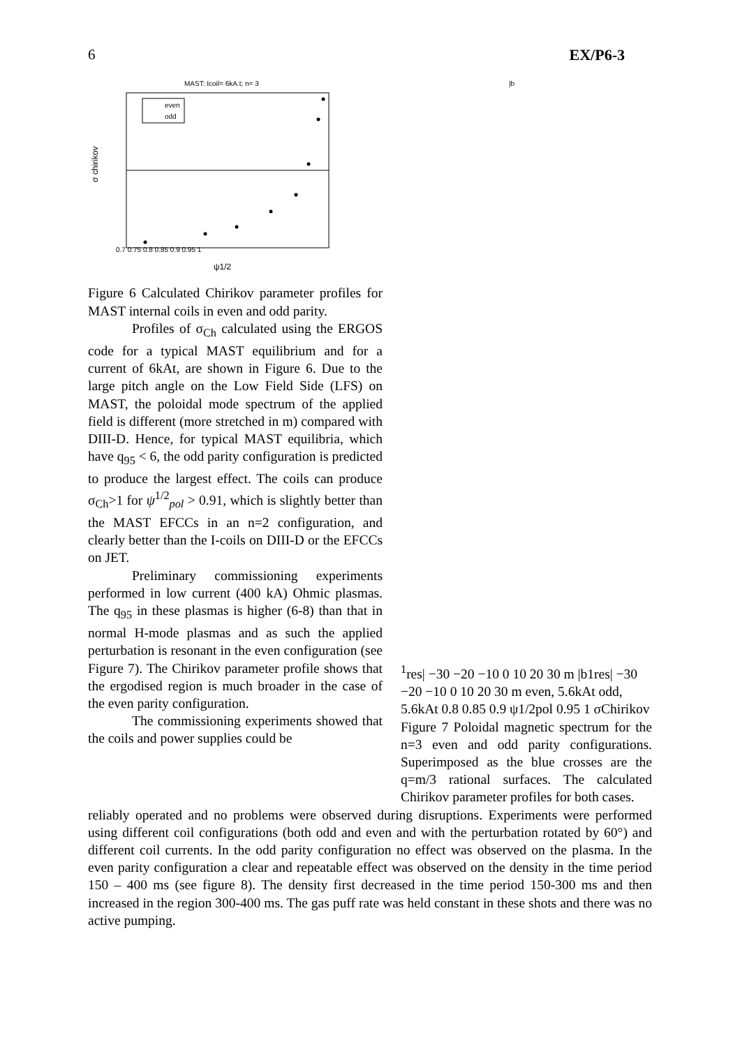6 EX/P6-3
MAST: Icoil= 6kA.t; n= 3
even
odd
σ chirikov
0.7 0.75 0.8 0.85 0.9 0.95 1
ψ1/2
Figure 6 Calculated Chirikov parameter profiles for MAST internal coils in even and odd parity.
Profiles of σ<sub>Ch</sub> calculated using the ERGOS code for a typical MAST equilibrium and for a current of 6kAt, are shown in Figure 6. Due to the large pitch angle on the Low Field Side (LFS) on MAST, the poloidal mode spectrum of the applied field is different (more stretched in m) compared with DIII-D. Hence, for typical MAST equilibria, which have q<sub>95</sub> < 6, the odd parity configuration is predicted to produce the largest effect. The coils can produce σ<sub>Ch</sub>>1 for ψ<sup>1/2</sup><sub>pol</sub> > 0.91, which is slightly better than the MAST EFCCs in an n=2 configuration, and clearly better than the I-coils on DIII-D or the EFCCs on JET.
Preliminary commissioning experiments performed in low current (400 kA) Ohmic plasmas. The q<sub>95</sub> in these plasmas is higher (6-8) than that in normal H-mode plasmas and as such the applied perturbation is resonant in the even configuration (see Figure 7). The Chirikov parameter profile shows that the ergodised region is much broader in the case of the even parity configuration.
The commissioning experiments showed that the coils and power supplies could be
|b1res|
−30 −20 −10 0 10 20 30
m
|b1res|
−30 −20 −10 0 10 20 30
m
even, 5.6kAt
odd, 5.6kAt
0.8 0.85 0.9 ψ1/2pol 0.95 1
σChirikov
Figure 7 Poloidal magnetic spectrum for the n=3 even and odd parity configurations. Superimposed as the blue crosses are the q=m/3 rational surfaces. The calculated Chirikov parameter profiles for both cases.
reliably operated and no problems were observed during disruptions. Experiments were performed using different coil configurations (both odd and even and with the perturbation rotated by 60°) and different coil currents. In the odd parity configuration no effect was observed on the plasma. In the even parity configuration a clear and repeatable effect was observed on the density in the time period 150 – 400 ms (see figure 8). The density first decreased in the time period 150-300 ms and then increased in the region 300-400 ms. The gas puff rate was held constant in these shots and there was no active pumping.